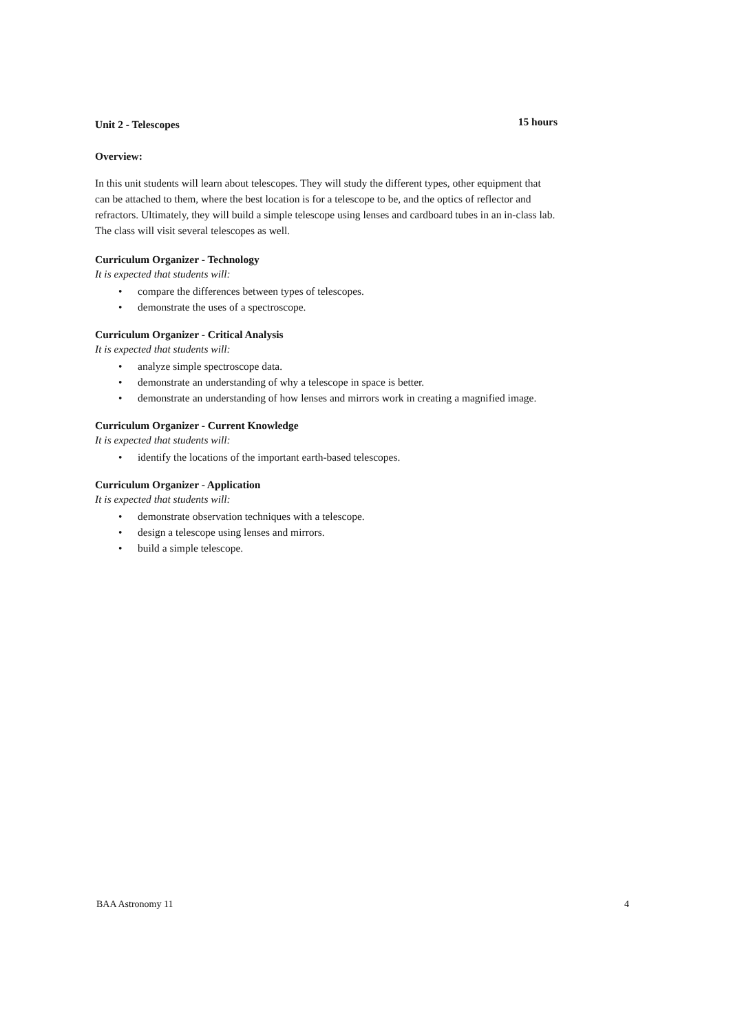Unit 2 - Telescopes 15 hours
Overview:
In this unit students will learn about telescopes. They will study the different types, other equipment that can be attached to them, where the best location is for a telescope to be, and the optics of reflector and refractors. Ultimately, they will build a simple telescope using lenses and cardboard tubes in an in-class lab. The class will visit several telescopes as well.
Curriculum Organizer - Technology
It is expected that students will:
• compare the differences between types of telescopes.
• demonstrate the uses of a spectroscope.
Curriculum Organizer - Critical Analysis
It is expected that students will:
• analyze simple spectroscope data.
• demonstrate an understanding of why a telescope in space is better.
• demonstrate an understanding of how lenses and mirrors work in creating a magnified image.
Curriculum Organizer - Current Knowledge
It is expected that students will:
• identify the locations of the important earth-based telescopes.
Curriculum Organizer - Application
It is expected that students will:
• demonstrate observation techniques with a telescope.
• design a telescope using lenses and mirrors.
• build a simple telescope.
BAA Astronomy 11 4